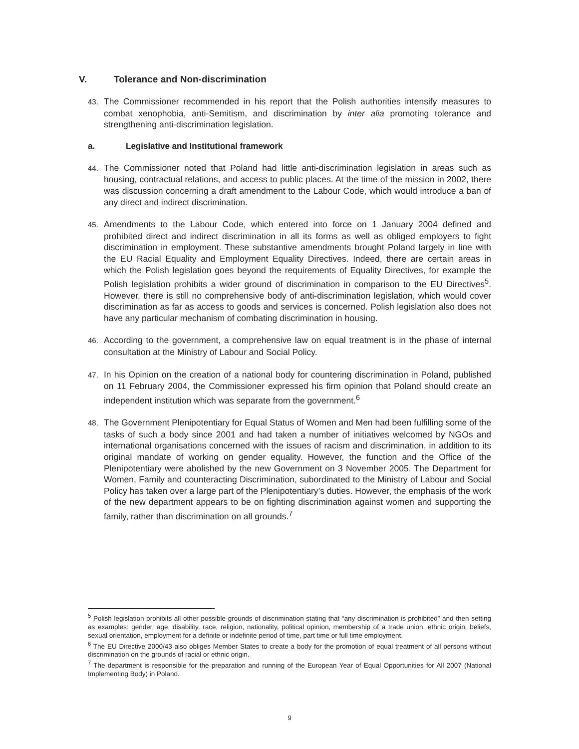V. Tolerance and Non-discrimination
43. The Commissioner recommended in his report that the Polish authorities intensify measures to combat xenophobia, anti-Semitism, and discrimination by inter alia promoting tolerance and strengthening anti-discrimination legislation.
a. Legislative and Institutional framework
44. The Commissioner noted that Poland had little anti-discrimination legislation in areas such as housing, contractual relations, and access to public places. At the time of the mission in 2002, there was discussion concerning a draft amendment to the Labour Code, which would introduce a ban of any direct and indirect discrimination.
45. Amendments to the Labour Code, which entered into force on 1 January 2004 defined and prohibited direct and indirect discrimination in all its forms as well as obliged employers to fight discrimination in employment. These substantive amendments brought Poland largely in line with the EU Racial Equality and Employment Equality Directives. Indeed, there are certain areas in which the Polish legislation goes beyond the requirements of Equality Directives, for example the Polish legislation prohibits a wider ground of discrimination in comparison to the EU Directives<sup>5</sup>. However, there is still no comprehensive body of anti-discrimination legislation, which would cover discrimination as far as access to goods and services is concerned. Polish legislation also does not have any particular mechanism of combating discrimination in housing.
46. According to the government, a comprehensive law on equal treatment is in the phase of internal consultation at the Ministry of Labour and Social Policy.
47. In his Opinion on the creation of a national body for countering discrimination in Poland, published on 11 February 2004, the Commissioner expressed his firm opinion that Poland should create an independent institution which was separate from the government.<sup>6</sup>
48. The Government Plenipotentiary for Equal Status of Women and Men had been fulfilling some of the tasks of such a body since 2001 and had taken a number of initiatives welcomed by NGOs and international organisations concerned with the issues of racism and discrimination, in addition to its original mandate of working on gender equality. However, the function and the Office of the Plenipotentiary were abolished by the new Government on 3 November 2005. The Department for Women, Family and counteracting Discrimination, subordinated to the Ministry of Labour and Social Policy has taken over a large part of the Plenipotentiary’s duties. However, the emphasis of the work of the new department appears to be on fighting discrimination against women and supporting the family, rather than discrimination on all grounds.<sup>7</sup>
<sup>5</sup> Polish legislation prohibits all other possible grounds of discrimination stating that “any discrimination is prohibited” and then setting as examples: gender, age, disability, race, religion, nationality, political opinion, membership of a trade union, ethnic origin, beliefs, sexual orientation, employment for a definite or indefinite period of time, part time or full time employment.
<sup>6</sup> The EU Directive 2000/43 also obliges Member States to create a body for the promotion of equal treatment of all persons without discrimination on the grounds of racial or ethnic origin.
<sup>7</sup> The department is responsible for the preparation and running of the European Year of Equal Opportunities for All 2007 (National Implementing Body) in Poland.
9